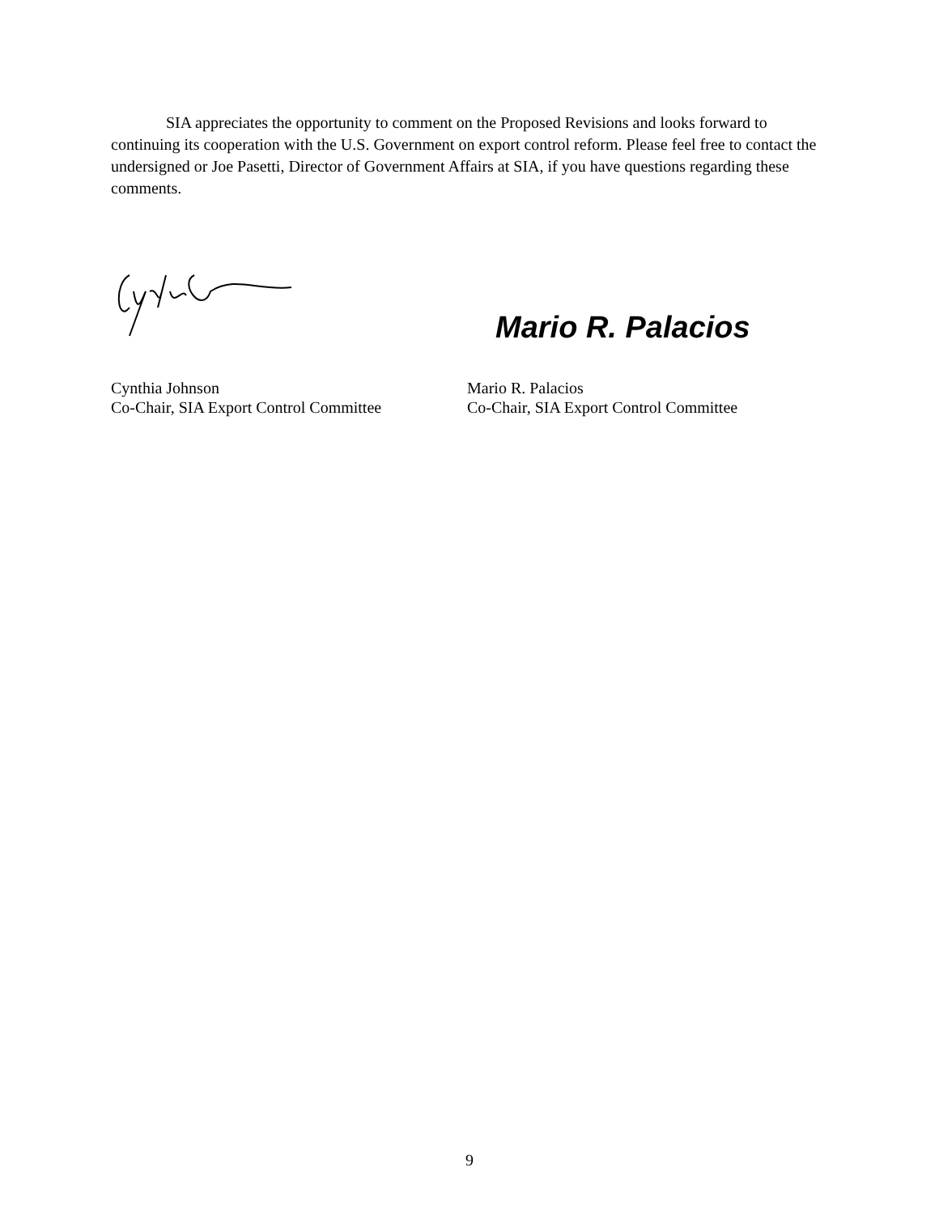SIA appreciates the opportunity to comment on the Proposed Revisions and looks forward to continuing its cooperation with the U.S. Government on export control reform. Please feel free to contact the undersigned or Joe Pasetti, Director of Government Affairs at SIA, if you have questions regarding these comments.
Mario R. Palacios
Cynthia Johnson
Co-Chair, SIA Export Control Committee
Mario R. Palacios
Co-Chair, SIA Export Control Committee
9